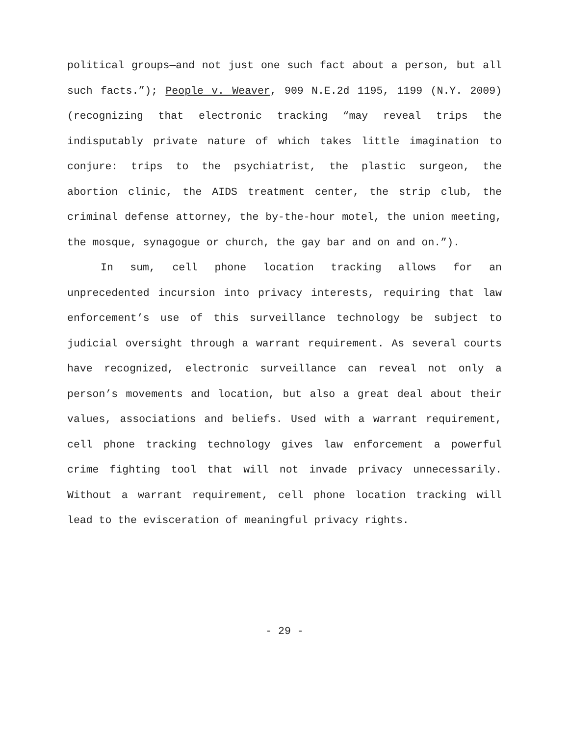political groups—and not just one such fact about a person, but all such facts.”); People v. Weaver, 909 N.E.2d 1195, 1199 (N.Y. 2009) (recognizing that electronic tracking “may reveal trips the indisputably private nature of which takes little imagination to conjure: trips to the psychiatrist, the plastic surgeon, the abortion clinic, the AIDS treatment center, the strip club, the criminal defense attorney, the by-the-hour motel, the union meeting, the mosque, synagogue or church, the gay bar and on and on.”).
In sum, cell phone location tracking allows for an unprecedented incursion into privacy interests, requiring that law enforcement’s use of this surveillance technology be subject to judicial oversight through a warrant requirement. As several courts have recognized, electronic surveillance can reveal not only a person’s movements and location, but also a great deal about their values, associations and beliefs. Used with a warrant requirement, cell phone tracking technology gives law enforcement a powerful crime fighting tool that will not invade privacy unnecessarily. Without a warrant requirement, cell phone location tracking will lead to the evisceration of meaningful privacy rights.
- 29 -